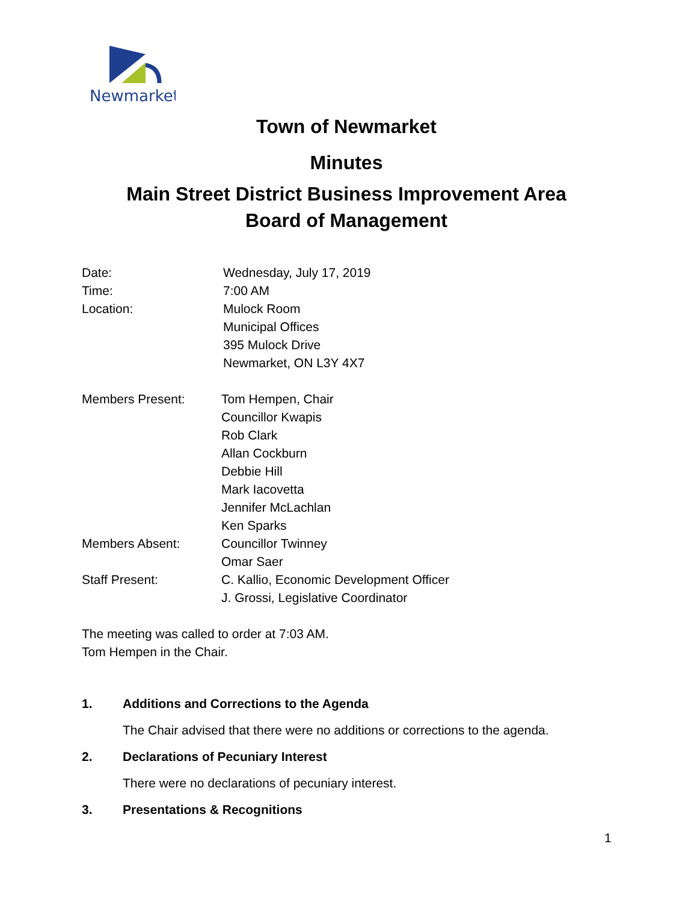Newmarket
Town of Newmarket
Minutes
Main Street District Business Improvement Area
Board of Management
Date: Wednesday, July 17, 2019
Time: 7:00 AM
Location: Mulock Room
Municipal Offices
395 Mulock Drive
Newmarket, ON L3Y 4X7
Members Present: Tom Hempen, Chair
Councillor Kwapis
Rob Clark
Allan Cockburn
Debbie Hill
Mark Iacovetta
Jennifer McLachlan
Ken Sparks
Members Absent: Councillor Twinney
Omar Saer
Staff Present: C. Kallio, Economic Development Officer
J. Grossi, Legislative Coordinator
The meeting was called to order at 7:03 AM.
Tom Hempen in the Chair.
1. Additions and Corrections to the Agenda
The Chair advised that there were no additions or corrections to the agenda.
2. Declarations of Pecuniary Interest
There were no declarations of pecuniary interest.
3. Presentations & Recognitions
1